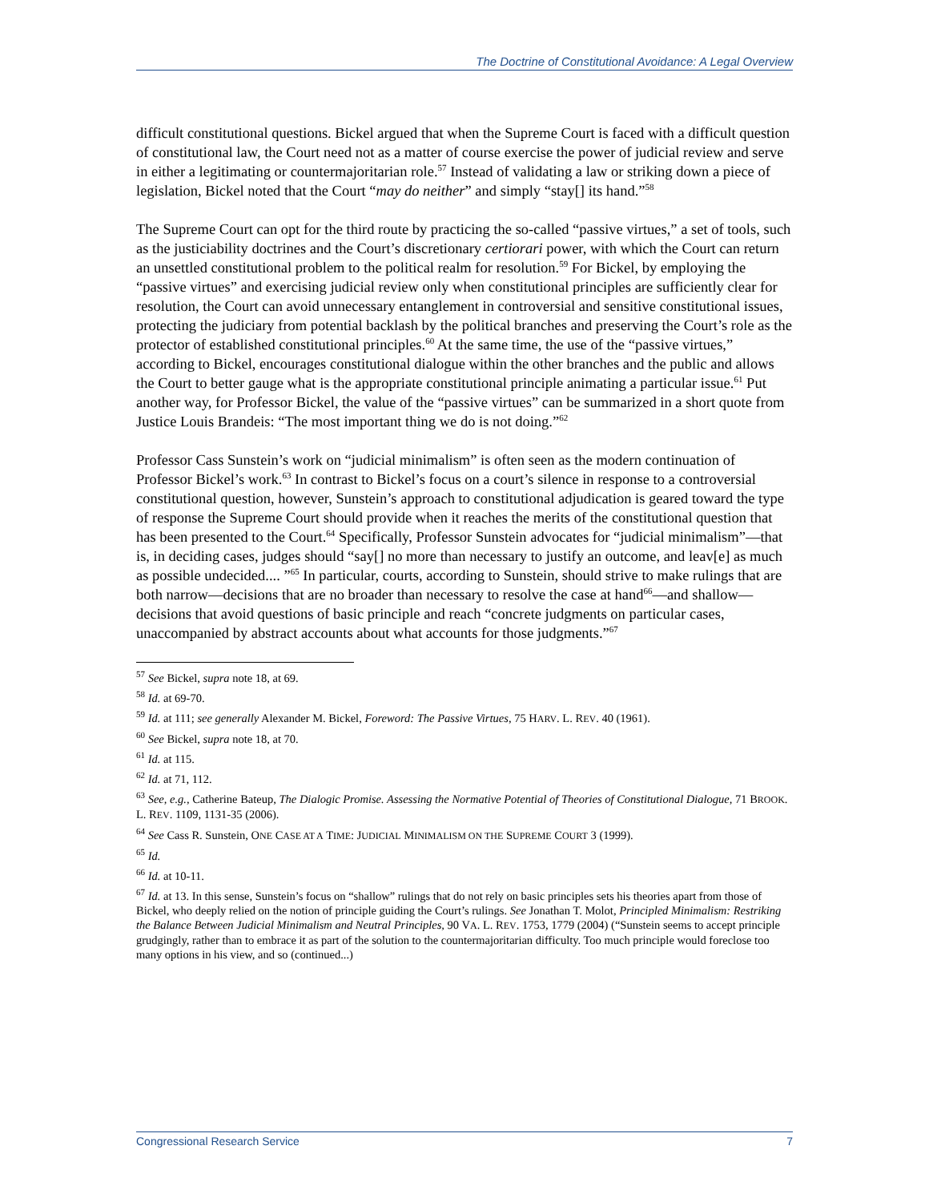The Doctrine of Constitutional Avoidance: A Legal Overview
difficult constitutional questions. Bickel argued that when the Supreme Court is faced with a difficult question of constitutional law, the Court need not as a matter of course exercise the power of judicial review and serve in either a legitimating or countermajoritarian role.<sup>57</sup> Instead of validating a law or striking down a piece of legislation, Bickel noted that the Court “may do neither” and simply “stay[] its hand.”<sup>58</sup>
The Supreme Court can opt for the third route by practicing the so-called “passive virtues,” a set of tools, such as the justiciability doctrines and the Court’s discretionary certiorari power, with which the Court can return an unsettled constitutional problem to the political realm for resolution.<sup>59</sup> For Bickel, by employing the “passive virtues” and exercising judicial review only when constitutional principles are sufficiently clear for resolution, the Court can avoid unnecessary entanglement in controversial and sensitive constitutional issues, protecting the judiciary from potential backlash by the political branches and preserving the Court’s role as the protector of established constitutional principles.<sup>60</sup> At the same time, the use of the “passive virtues,” according to Bickel, encourages constitutional dialogue within the other branches and the public and allows the Court to better gauge what is the appropriate constitutional principle animating a particular issue.<sup>61</sup> Put another way, for Professor Bickel, the value of the “passive virtues” can be summarized in a short quote from Justice Louis Brandeis: “The most important thing we do is not doing.”<sup>62</sup>
Professor Cass Sunstein’s work on “judicial minimalism” is often seen as the modern continuation of Professor Bickel’s work.<sup>63</sup> In contrast to Bickel’s focus on a court’s silence in response to a controversial constitutional question, however, Sunstein’s approach to constitutional adjudication is geared toward the type of response the Supreme Court should provide when it reaches the merits of the constitutional question that has been presented to the Court.<sup>64</sup> Specifically, Professor Sunstein advocates for “judicial minimalism”—that is, in deciding cases, judges should “say[] no more than necessary to justify an outcome, and leav[e] as much as possible undecided.... ”<sup>65</sup> In particular, courts, according to Sunstein, should strive to make rulings that are both narrow—decisions that are no broader than necessary to resolve the case at hand<sup>66</sup>—and shallow—decisions that avoid questions of basic principle and reach “concrete judgments on particular cases, unaccompanied by abstract accounts about what accounts for those judgments.”<sup>67</sup>
<sup>57</sup> See Bickel, supra note 18, at 69.
<sup>58</sup> Id. at 69-70.
<sup>59</sup> Id. at 111; see generally Alexander M. Bickel, Foreword: The Passive Virtues, 75 HARV. L. REV. 40 (1961).
<sup>60</sup> See Bickel, supra note 18, at 70.
<sup>61</sup> Id. at 115.
<sup>62</sup> Id. at 71, 112.
<sup>63</sup> See, e.g., Catherine Bateup, The Dialogic Promise. Assessing the Normative Potential of Theories of Constitutional Dialogue, 71 BROOK. L. REV. 1109, 1131-35 (2006).
<sup>64</sup> See Cass R. Sunstein, ONE CASE AT A TIME: JUDICIAL MINIMALISM ON THE SUPREME COURT 3 (1999).
<sup>65</sup> Id.
<sup>66</sup> Id. at 10-11.
<sup>67</sup> Id. at 13. In this sense, Sunstein’s focus on “shallow” rulings that do not rely on basic principles sets his theories apart from those of Bickel, who deeply relied on the notion of principle guiding the Court’s rulings. See Jonathan T. Molot, Principled Minimalism: Restriking the Balance Between Judicial Minimalism and Neutral Principles, 90 VA. L. REV. 1753, 1779 (2004) (“Sunstein seems to accept principle grudgingly, rather than to embrace it as part of the solution to the countermajoritarian difficulty. Too much principle would foreclose too many options in his view, and so (continued...)
Congressional Research Service 7